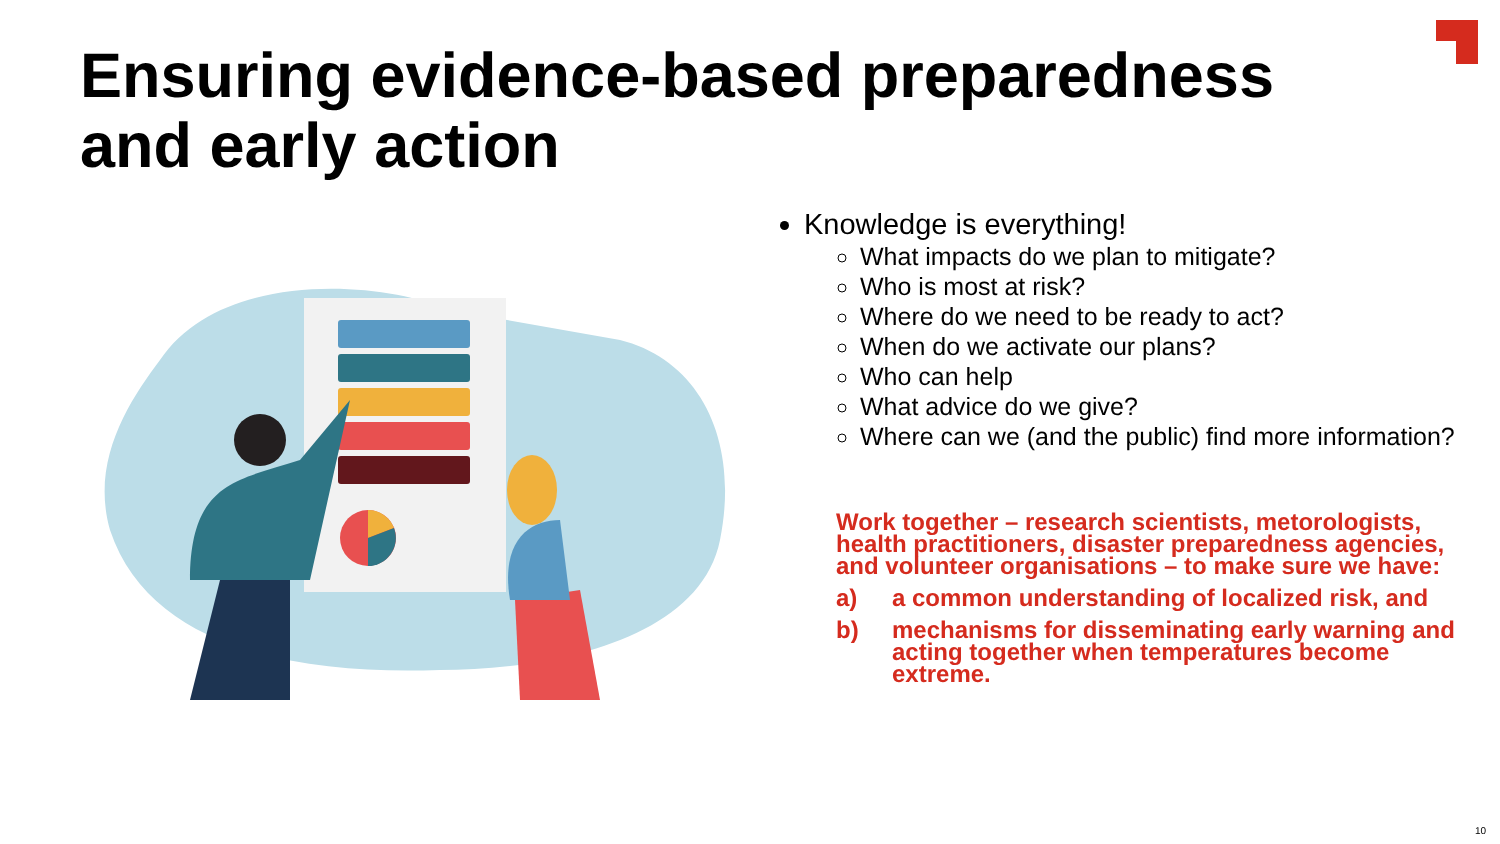Ensuring evidence-based preparedness
and early action
Knowledge is everything!
What impacts do we plan to mitigate?
Who is most at risk?
Where do we need to be ready to act?
When do we activate our plans?
Who can help
What advice do we give?
Where can we (and the public) find more information?
Work together – research scientists, metorologists, health practitioners, disaster preparedness agencies, and volunteer organisations – to make sure we have:
a) a common understanding of localized risk, and
b) mechanisms for disseminating early warning and acting together when temperatures become extreme.
10